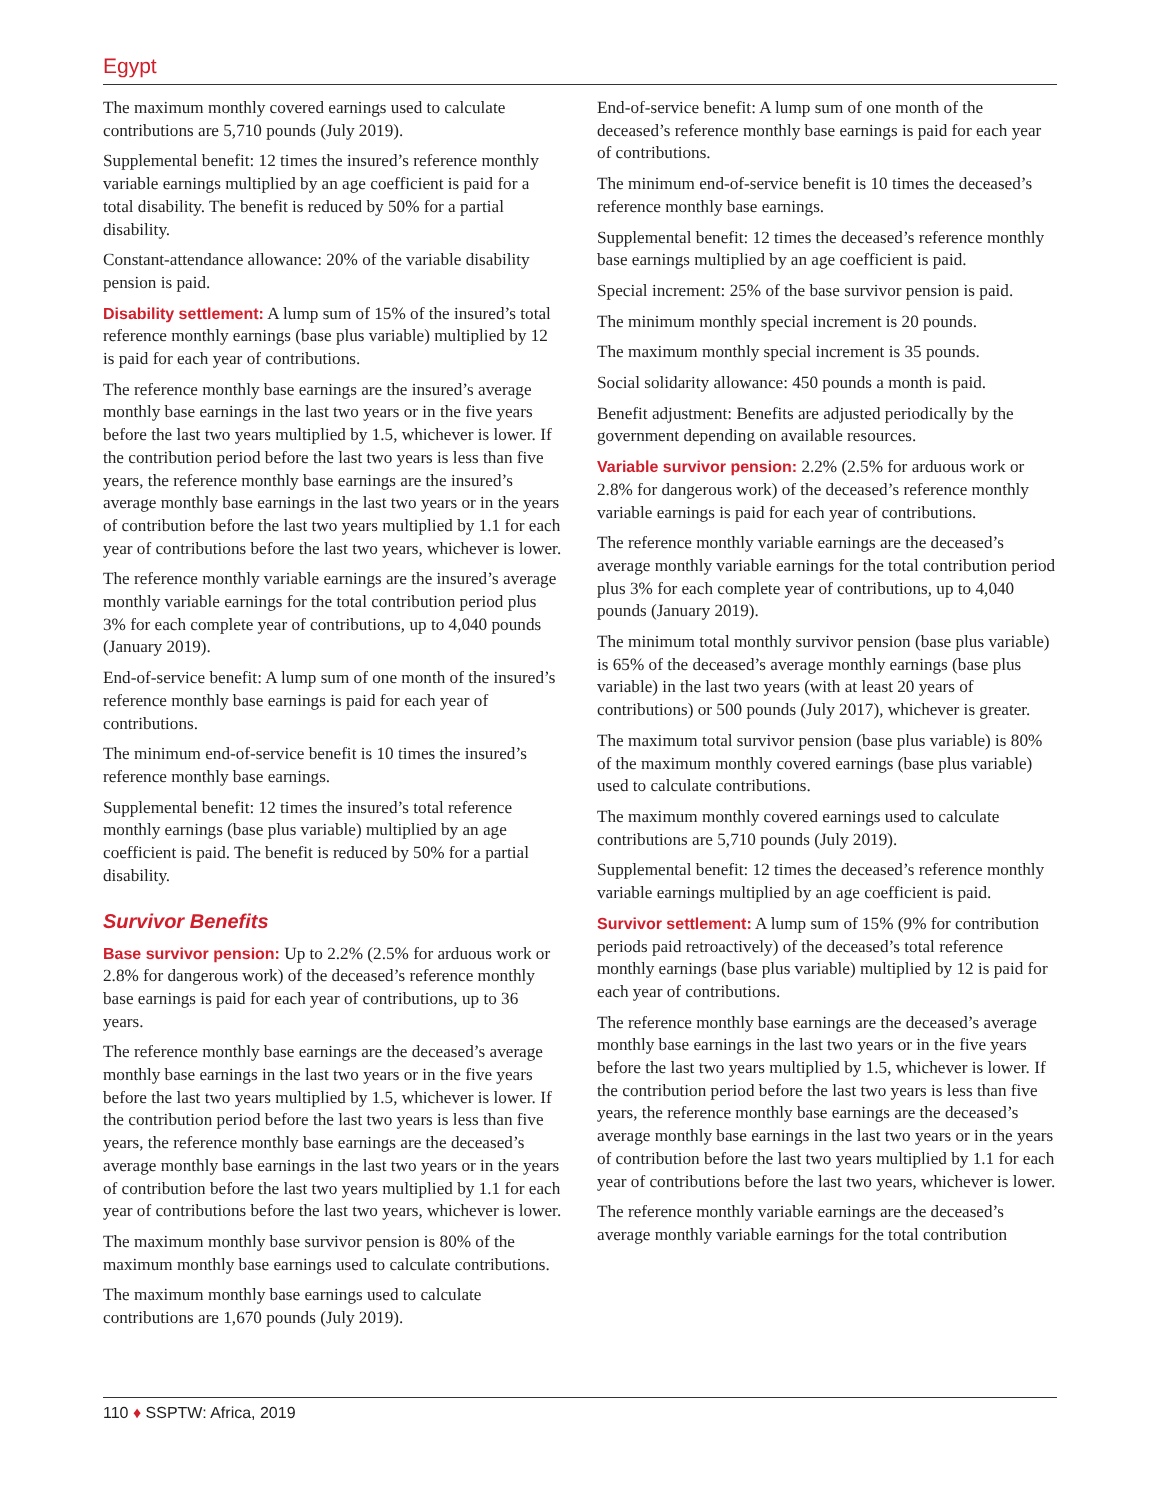Egypt
The maximum monthly covered earnings used to calculate contributions are 5,710 pounds (July 2019).
Supplemental benefit: 12 times the insured’s reference monthly variable earnings multiplied by an age coefficient is paid for a total disability. The benefit is reduced by 50% for a partial disability.
Constant-attendance allowance: 20% of the variable disability pension is paid.
Disability settlement: A lump sum of 15% of the insured’s total reference monthly earnings (base plus variable) multiplied by 12 is paid for each year of contributions.
The reference monthly base earnings are the insured’s average monthly base earnings in the last two years or in the five years before the last two years multiplied by 1.5, whichever is lower. If the contribution period before the last two years is less than five years, the reference monthly base earnings are the insured’s average monthly base earnings in the last two years or in the years of contribution before the last two years multiplied by 1.1 for each year of contributions before the last two years, whichever is lower.
The reference monthly variable earnings are the insured’s average monthly variable earnings for the total contribution period plus 3% for each complete year of contributions, up to 4,040 pounds (January 2019).
End-of-service benefit: A lump sum of one month of the insured’s reference monthly base earnings is paid for each year of contributions.
The minimum end-of-service benefit is 10 times the insured’s reference monthly base earnings.
Supplemental benefit: 12 times the insured’s total reference monthly earnings (base plus variable) multiplied by an age coefficient is paid. The benefit is reduced by 50% for a partial disability.
Survivor Benefits
Base survivor pension: Up to 2.2% (2.5% for arduous work or 2.8% for dangerous work) of the deceased’s reference monthly base earnings is paid for each year of contributions, up to 36 years.
The reference monthly base earnings are the deceased’s average monthly base earnings in the last two years or in the five years before the last two years multiplied by 1.5, whichever is lower. If the contribution period before the last two years is less than five years, the reference monthly base earnings are the deceased’s average monthly base earnings in the last two years or in the years of contribution before the last two years multiplied by 1.1 for each year of contributions before the last two years, whichever is lower.
The maximum monthly base survivor pension is 80% of the maximum monthly base earnings used to calculate contributions.
The maximum monthly base earnings used to calculate contributions are 1,670 pounds (July 2019).
End-of-service benefit: A lump sum of one month of the deceased’s reference monthly base earnings is paid for each year of contributions.
The minimum end-of-service benefit is 10 times the deceased’s reference monthly base earnings.
Supplemental benefit: 12 times the deceased’s reference monthly base earnings multiplied by an age coefficient is paid.
Special increment: 25% of the base survivor pension is paid.
The minimum monthly special increment is 20 pounds.
The maximum monthly special increment is 35 pounds.
Social solidarity allowance: 450 pounds a month is paid.
Benefit adjustment: Benefits are adjusted periodically by the government depending on available resources.
Variable survivor pension: 2.2% (2.5% for arduous work or 2.8% for dangerous work) of the deceased’s reference monthly variable earnings is paid for each year of contributions.
The reference monthly variable earnings are the deceased’s average monthly variable earnings for the total contribution period plus 3% for each complete year of contributions, up to 4,040 pounds (January 2019).
The minimum total monthly survivor pension (base plus variable) is 65% of the deceased’s average monthly earnings (base plus variable) in the last two years (with at least 20 years of contributions) or 500 pounds (July 2017), whichever is greater.
The maximum total survivor pension (base plus variable) is 80% of the maximum monthly covered earnings (base plus variable) used to calculate contributions.
The maximum monthly covered earnings used to calculate contributions are 5,710 pounds (July 2019).
Supplemental benefit: 12 times the deceased’s reference monthly variable earnings multiplied by an age coefficient is paid.
Survivor settlement: A lump sum of 15% (9% for contribution periods paid retroactively) of the deceased’s total reference monthly earnings (base plus variable) multiplied by 12 is paid for each year of contributions.
The reference monthly base earnings are the deceased’s average monthly base earnings in the last two years or in the five years before the last two years multiplied by 1.5, whichever is lower. If the contribution period before the last two years is less than five years, the reference monthly base earnings are the deceased’s average monthly base earnings in the last two years or in the years of contribution before the last two years multiplied by 1.1 for each year of contributions before the last two years, whichever is lower.
The reference monthly variable earnings are the deceased’s average monthly variable earnings for the total contribution
110 ♦ SSPTW: Africa, 2019